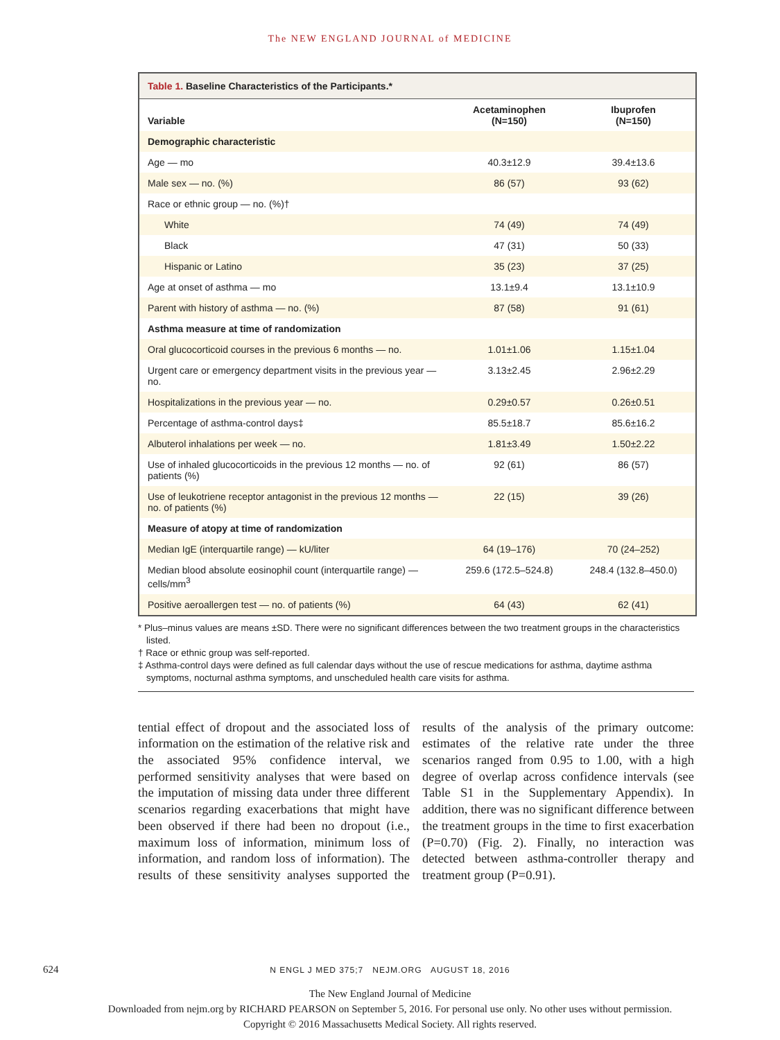The NEW ENGLAND JOURNAL of MEDICINE
Table 1. Baseline Characteristics of the Participants.*
| Variable | Acetaminophen (N=150) | Ibuprofen (N=150) |
| --- | --- | --- |
| Demographic characteristic | | |
| Age — mo | 40.3±12.9 | 39.4±13.6 |
| Male sex — no. (%) | 86 (57) | 93 (62) |
| Race or ethnic group — no. (%)† | | |
| White | 74 (49) | 74 (49) |
| Black | 47 (31) | 50 (33) |
| Hispanic or Latino | 35 (23) | 37 (25) |
| Age at onset of asthma — mo | 13.1±9.4 | 13.1±10.9 |
| Parent with history of asthma — no. (%) | 87 (58) | 91 (61) |
| Asthma measure at time of randomization | | |
| Oral glucocorticoid courses in the previous 6 months — no. | 1.01±1.06 | 1.15±1.04 |
| Urgent care or emergency department visits in the previous year — no. | 3.13±2.45 | 2.96±2.29 |
| Hospitalizations in the previous year — no. | 0.29±0.57 | 0.26±0.51 |
| Percentage of asthma-control days‡ | 85.5±18.7 | 85.6±16.2 |
| Albuterol inhalations per week — no. | 1.81±3.49 | 1.50±2.22 |
| Use of inhaled glucocorticoids in the previous 12 months — no. of patients (%) | 92 (61) | 86 (57) |
| Use of leukotriene receptor antagonist in the previous 12 months — no. of patients (%) | 22 (15) | 39 (26) |
| Measure of atopy at time of randomization | | |
| Median IgE (interquartile range) — kU/liter | 64 (19–176) | 70 (24–252) |
| Median blood absolute eosinophil count (interquartile range) — cells/mm<sup>3</sup> | 259.6 (172.5–524.8) | 248.4 (132.8–450.0) |
| Positive aeroallergen test — no. of patients (%) | 64 (43) | 62 (41) |
* Plus–minus values are means ±SD. There were no significant differences between the two treatment groups in the characteristics listed.
† Race or ethnic group was self-reported.
‡ Asthma-control days were defined as full calendar days without the use of rescue medications for asthma, daytime asthma symptoms, nocturnal asthma symptoms, and unscheduled health care visits for asthma.
tential effect of dropout and the associated loss of information on the estimation of the relative risk and the associated 95% confidence interval, we performed sensitivity analyses that were based on the imputation of missing data under three different scenarios regarding exacerbations that might have been observed if there had been no dropout (i.e., maximum loss of information, minimum loss of information, and random loss of information). The results of these sensitivity analyses supported the results of the analysis of the primary outcome: estimates of the relative rate under the three scenarios ranged from 0.95 to 1.00, with a high degree of overlap across confidence intervals (see Table S1 in the Supplementary Appendix). In addition, there was no significant difference between the treatment groups in the time to first exacerbation (P=0.70) (Fig. 2). Finally, no interaction was detected between asthma-controller therapy and treatment group (P=0.91).
624
N ENGL J MED 375;7 NEJM.ORG AUGUST 18, 2016
The New England Journal of Medicine
Downloaded from nejm.org by RICHARD PEARSON on September 5, 2016. For personal use only. No other uses without permission.
Copyright © 2016 Massachusetts Medical Society. All rights reserved.